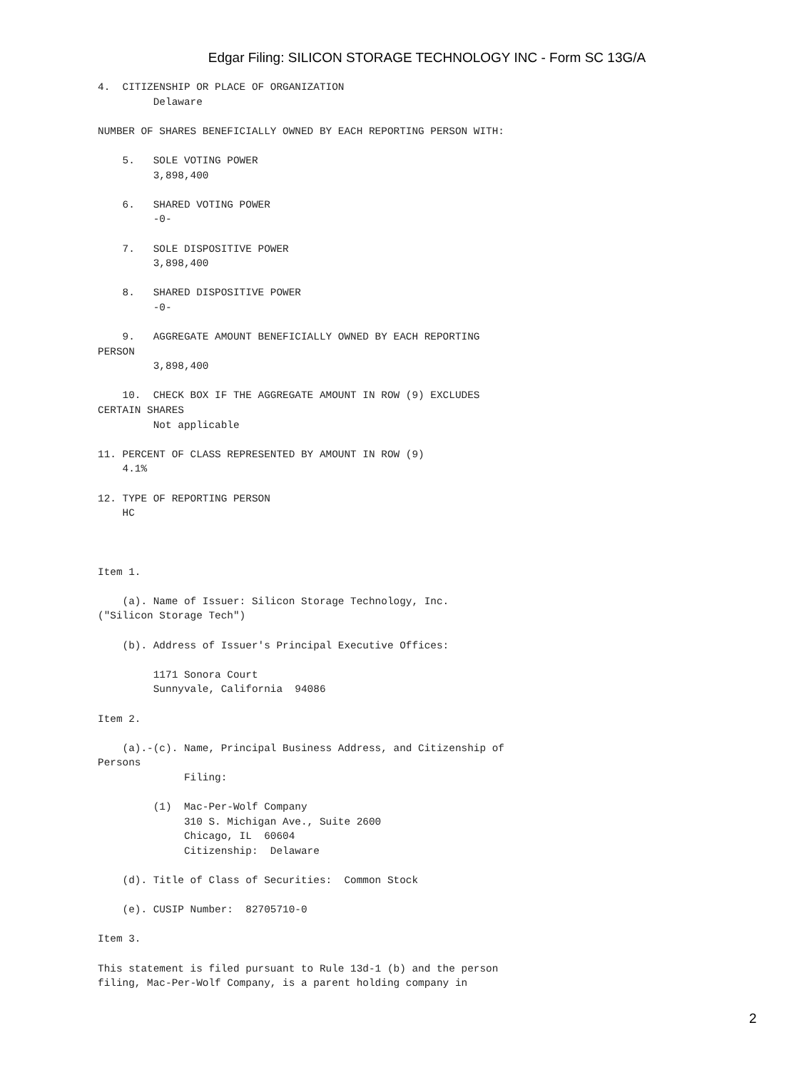Edgar Filing: SILICON STORAGE TECHNOLOGY INC - Form SC 13G/A
4.  CITIZENSHIP OR PLACE OF ORGANIZATION
         Delaware

NUMBER OF SHARES BENEFICIALLY OWNED BY EACH REPORTING PERSON WITH:

    5.   SOLE VOTING POWER
         3,898,400

    6.   SHARED VOTING POWER
         -0-

    7.   SOLE DISPOSITIVE POWER
         3,898,400

    8.   SHARED DISPOSITIVE POWER
         -0-

    9.   AGGREGATE AMOUNT BENEFICIALLY OWNED BY EACH REPORTING
PERSON
         3,898,400

    10.  CHECK BOX IF THE AGGREGATE AMOUNT IN ROW (9) EXCLUDES
CERTAIN SHARES
         Not applicable

11. PERCENT OF CLASS REPRESENTED BY AMOUNT IN ROW (9)
    4.1%

12. TYPE OF REPORTING PERSON
    HC



Item 1.

    (a). Name of Issuer: Silicon Storage Technology, Inc.
("Silicon Storage Tech")

    (b). Address of Issuer's Principal Executive Offices:

         1171 Sonora Court
         Sunnyvale, California  94086

Item 2.

    (a).-(c). Name, Principal Business Address, and Citizenship of
Persons
              Filing:

         (1)  Mac-Per-Wolf Company
              310 S. Michigan Ave., Suite 2600
              Chicago, IL  60604
              Citizenship:  Delaware

    (d). Title of Class of Securities:  Common Stock

    (e). CUSIP Number:  82705710-0

Item 3.

This statement is filed pursuant to Rule 13d-1 (b) and the person
filing, Mac-Per-Wolf Company, is a parent holding company in
2